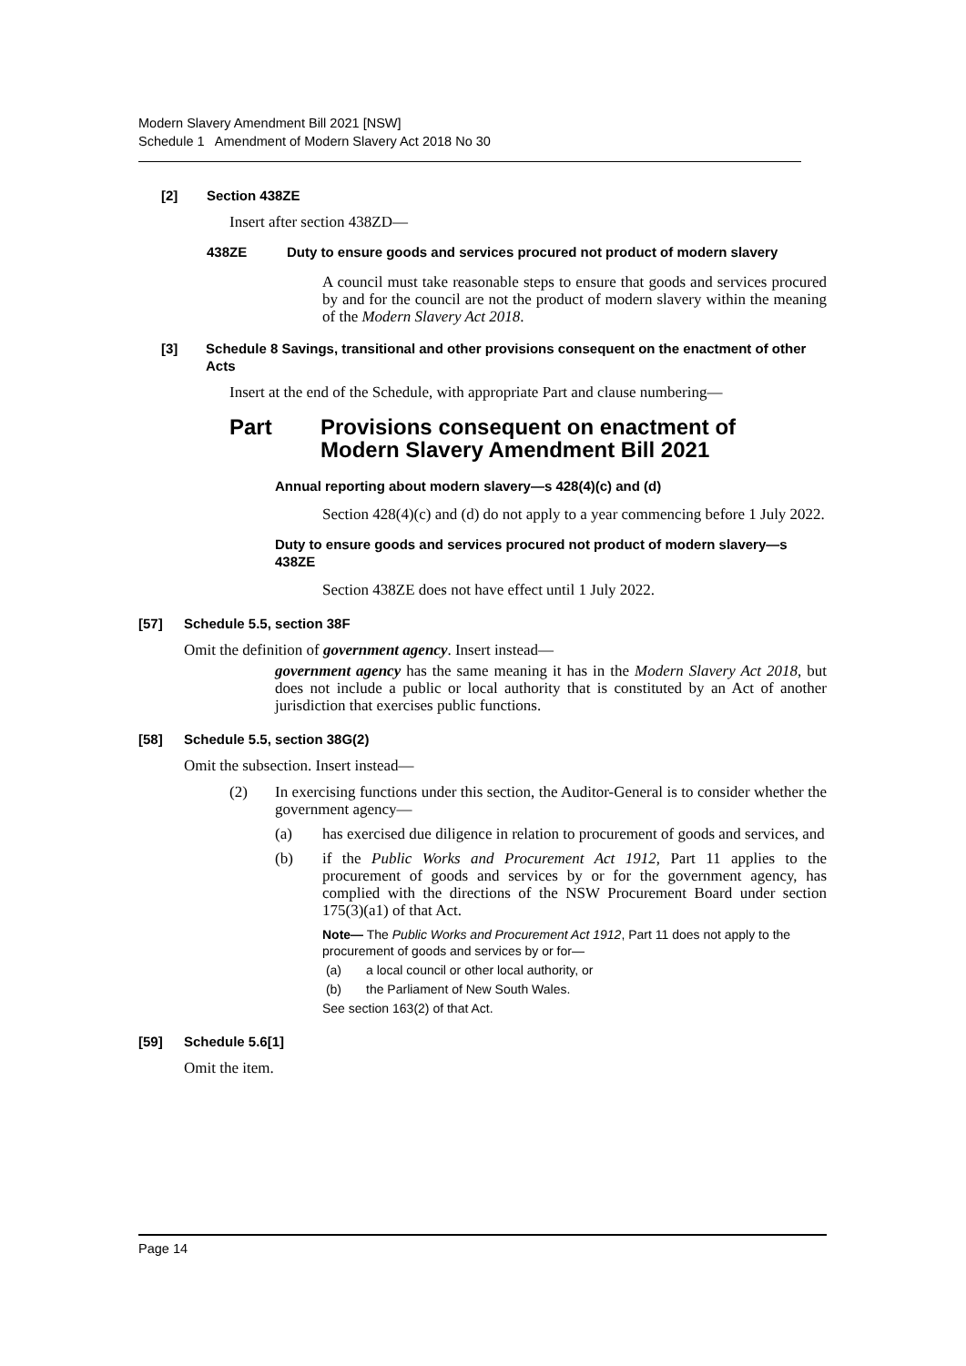Modern Slavery Amendment Bill 2021 [NSW]
Schedule 1 Amendment of Modern Slavery Act 2018 No 30
[2] Section 438ZE
Insert after section 438ZD—
438ZE Duty to ensure goods and services procured not product of modern slavery
A council must take reasonable steps to ensure that goods and services procured by and for the council are not the product of modern slavery within the meaning of the Modern Slavery Act 2018.
[3] Schedule 8 Savings, transitional and other provisions consequent on the enactment of other Acts
Insert at the end of the Schedule, with appropriate Part and clause numbering—
Part Provisions consequent on enactment of
Modern Slavery Amendment Bill 2021
Annual reporting about modern slavery—s 428(4)(c) and (d)
Section 428(4)(c) and (d) do not apply to a year commencing before 1 July 2022.
Duty to ensure goods and services procured not product of modern slavery—s 438ZE
Section 438ZE does not have effect until 1 July 2022.
[57] Schedule 5.5, section 38F
Omit the definition of government agency. Insert instead—
government agency has the same meaning it has in the Modern Slavery Act 2018, but does not include a public or local authority that is constituted by an Act of another jurisdiction that exercises public functions.
[58] Schedule 5.5, section 38G(2)
Omit the subsection. Insert instead—
(2) In exercising functions under this section, the Auditor-General is to consider whether the government agency—
(a) has exercised due diligence in relation to procurement of goods and services, and
(b) if the Public Works and Procurement Act 1912, Part 11 applies to the procurement of goods and services by or for the government agency, has complied with the directions of the NSW Procurement Board under section 175(3)(a1) of that Act.
Note— The Public Works and Procurement Act 1912, Part 11 does not apply to the procurement of goods and services by or for—
(a) a local council or other local authority, or
(b) the Parliament of New South Wales.
See section 163(2) of that Act.
[59] Schedule 5.6[1]
Omit the item.
Page 14